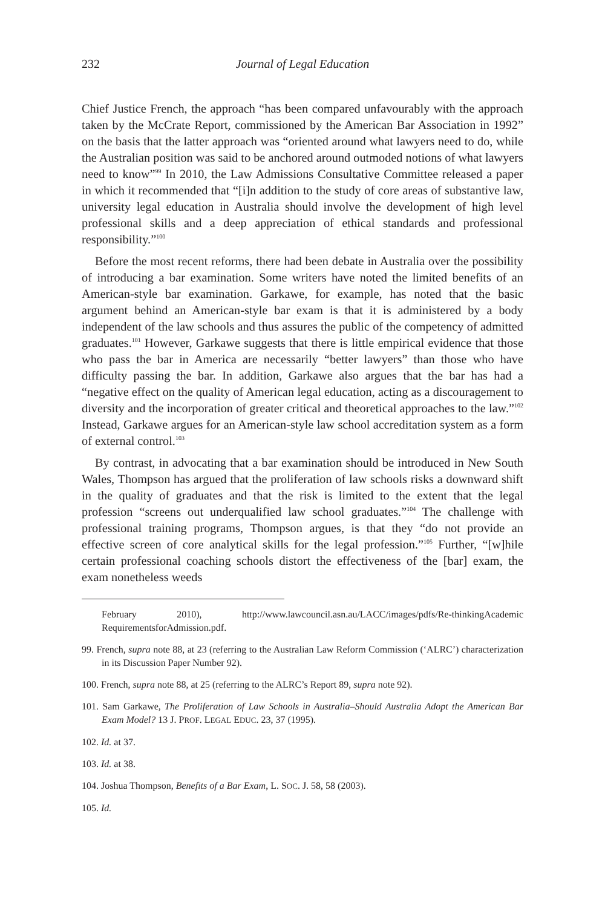232 Journal of Legal Education
Chief Justice French, the approach “has been compared unfavourably with the approach taken by the McCrate Report, commissioned by the American Bar Association in 1992” on the basis that the latter approach was “oriented around what lawyers need to do, while the Australian position was said to be anchored around outmoded notions of what lawyers need to know”<sup>99</sup> In 2010, the Law Admissions Consultative Committee released a paper in which it recommended that “[i]n addition to the study of core areas of substantive law, university legal education in Australia should involve the development of high level professional skills and a deep appreciation of ethical standards and professional responsibility.”<sup>100</sup>
Before the most recent reforms, there had been debate in Australia over the possibility of introducing a bar examination. Some writers have noted the limited benefits of an American-style bar examination. Garkawe, for example, has noted that the basic argument behind an American-style bar exam is that it is administered by a body independent of the law schools and thus assures the public of the competency of admitted graduates.<sup>101</sup> However, Garkawe suggests that there is little empirical evidence that those who pass the bar in America are necessarily “better lawyers” than those who have difficulty passing the bar. In addition, Garkawe also argues that the bar has had a “negative effect on the quality of American legal education, acting as a discouragement to diversity and the incorporation of greater critical and theoretical approaches to the law.”<sup>102</sup> Instead, Garkawe argues for an American-style law school accreditation system as a form of external control.<sup>103</sup>
By contrast, in advocating that a bar examination should be introduced in New South Wales, Thompson has argued that the proliferation of law schools risks a downward shift in the quality of graduates and that the risk is limited to the extent that the legal profession “screens out underqualified law school graduates.”<sup>104</sup> The challenge with professional training programs, Thompson argues, is that they “do not provide an effective screen of core analytical skills for the legal profession.”<sup>105</sup> Further, “[w]hile certain professional coaching schools distort the effectiveness of the [bar] exam, the exam nonetheless weeds
February 2010), http://www.lawcouncil.asn.au/LACC/images/pdfs/Re-thinkingAcademic RequirementsforAdmission.pdf.
99. French, supra note 88, at 23 (referring to the Australian Law Reform Commission (‘ALRC’) characterization in its Discussion Paper Number 92).
100. French, supra note 88, at 25 (referring to the ALRC’s Report 89, supra note 92).
101. Sam Garkawe, The Proliferation of Law Schools in Australia–Should Australia Adopt the American Bar Exam Model? 13 J. PROF. LEGAL EDUC. 23, 37 (1995).
102. Id. at 37.
103. Id. at 38.
104. Joshua Thompson, Benefits of a Bar Exam, L. SOC. J. 58, 58 (2003).
105. Id.